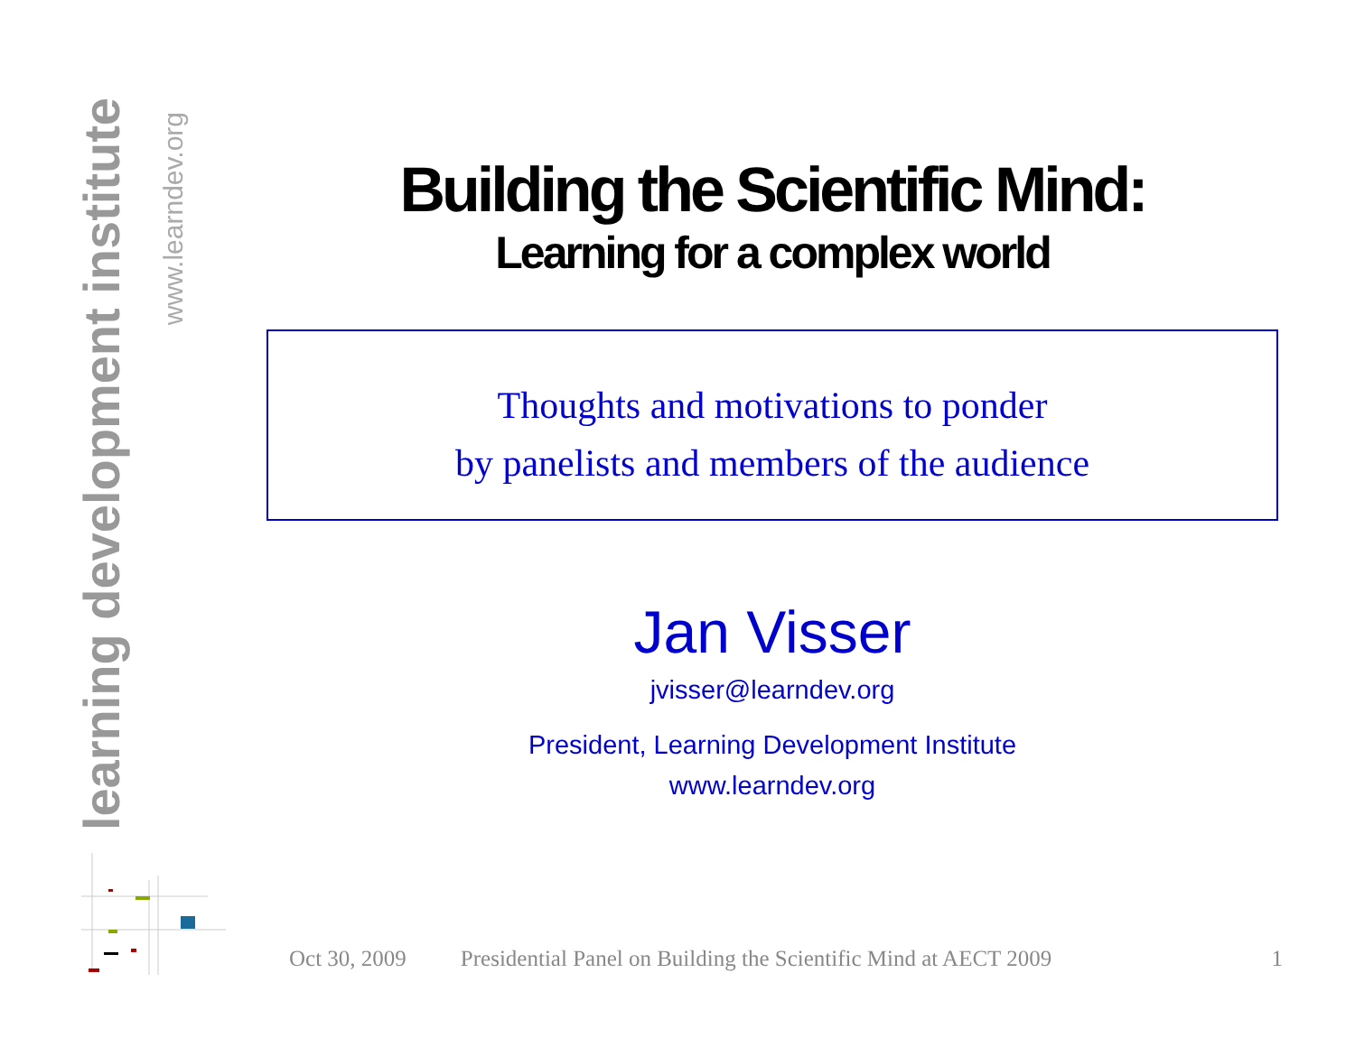learning development institute
www.learndev.org
Building the Scientific Mind:
Learning for a complex world
Thoughts and motivations to ponder
by panelists and members of the audience
Jan Visser
jvisser@learndev.org
President, Learning Development Institute
www.learndev.org
Oct 30, 2009 Presidential Panel on Building the Scientific Mind at AECT 2009 1